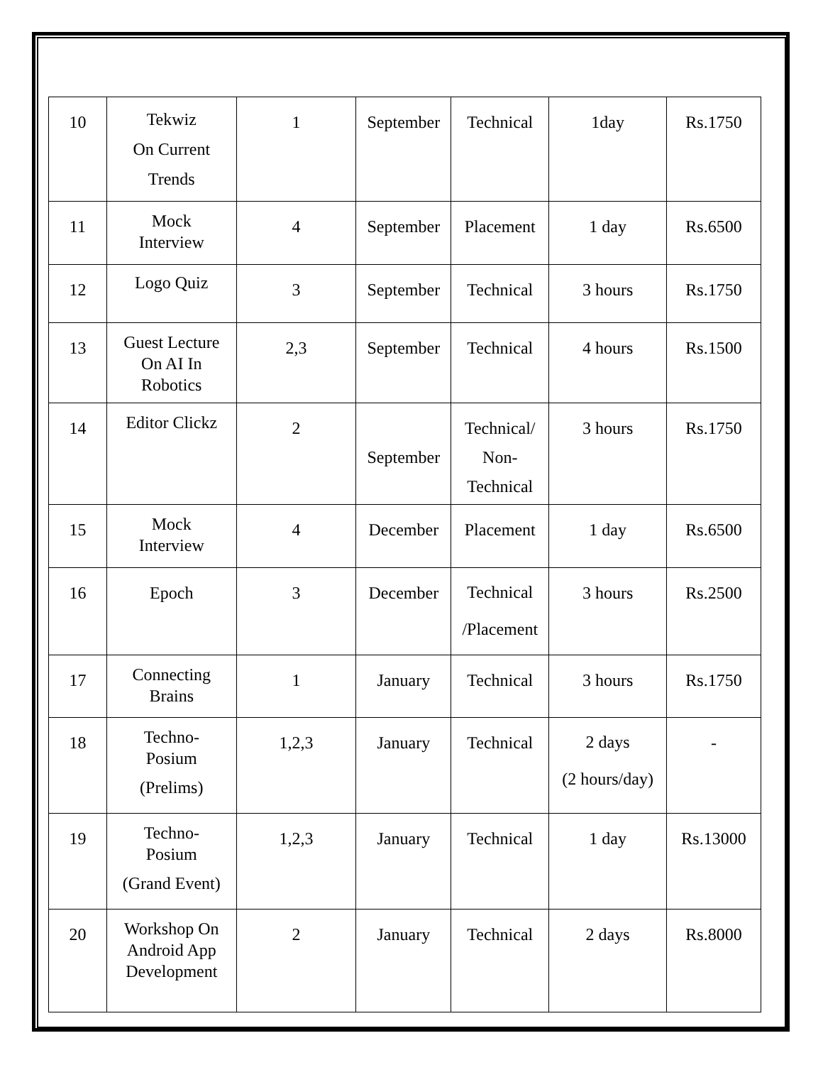| 10 | Tekwiz On Current Trends | 1 | September | Technical | 1day | Rs.1750 |
| 11 | Mock Interview | 4 | September | Placement | 1 day | Rs.6500 |
| 12 | Logo Quiz | 3 | September | Technical | 3 hours | Rs.1750 |
| 13 | Guest Lecture On AI In Robotics | 2,3 | September | Technical | 4 hours | Rs.1500 |
| 14 | Editor Clickz | 2 | September | Technical/ Non- Technical | 3 hours | Rs.1750 |
| 15 | Mock Interview | 4 | December | Placement | 1 day | Rs.6500 |
| 16 | Epoch | 3 | December | Technical /Placement | 3 hours | Rs.2500 |
| 17 | Connecting Brains | 1 | January | Technical | 3 hours | Rs.1750 |
| 18 | Techno- Posium (Prelims) | 1,2,3 | January | Technical | 2 days (2 hours/day) | - |
| 19 | Techno- Posium (Grand Event) | 1,2,3 | January | Technical | 1 day | Rs.13000 |
| 20 | Workshop On Android App Development | 2 | January | Technical | 2 days | Rs.8000 |